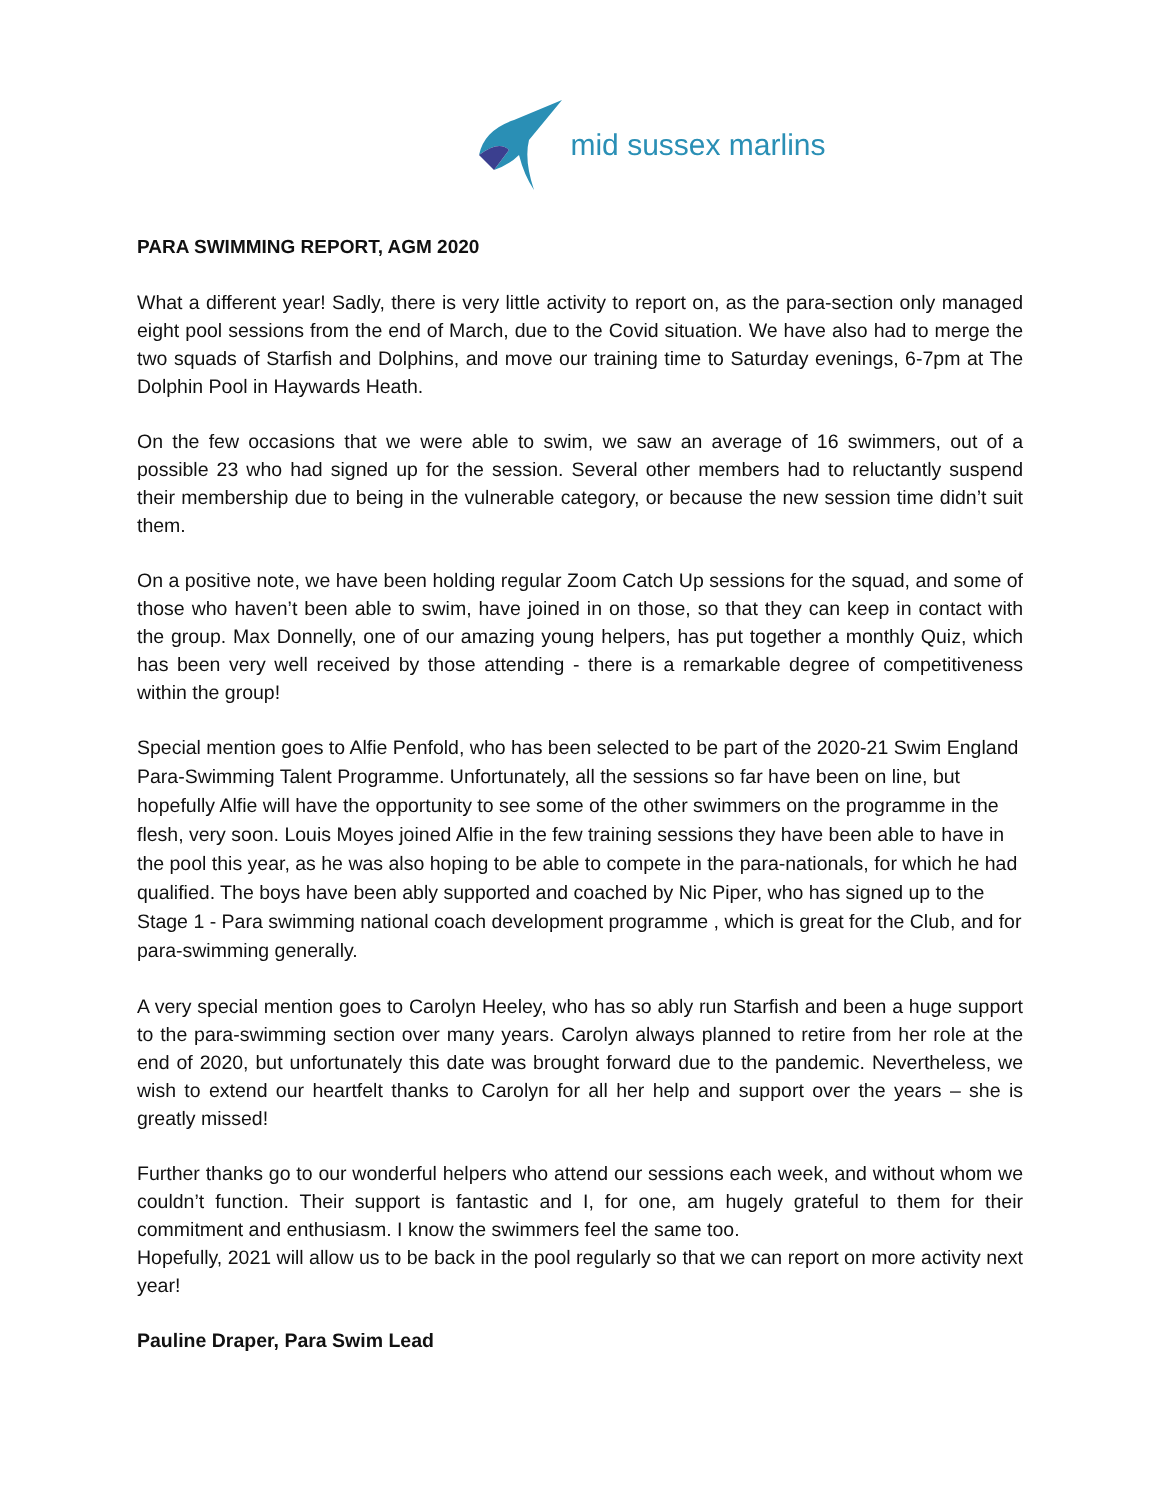mid sussex marlins
PARA SWIMMING REPORT, AGM 2020
What a different year! Sadly, there is very little activity to report on, as the para-section only managed eight pool sessions from the end of March, due to the Covid situation. We have also had to merge the two squads of Starfish and Dolphins, and move our training time to Saturday evenings, 6-7pm at The Dolphin Pool in Haywards Heath.
On the few occasions that we were able to swim, we saw an average of 16 swimmers, out of a possible 23 who had signed up for the session. Several other members had to reluctantly suspend their membership due to being in the vulnerable category, or because the new session time didn’t suit them.
On a positive note, we have been holding regular Zoom Catch Up sessions for the squad, and some of those who haven’t been able to swim, have joined in on those, so that they can keep in contact with the group. Max Donnelly, one of our amazing young helpers, has put together a monthly Quiz, which has been very well received by those attending - there is a remarkable degree of competitiveness within the group!
Special mention goes to Alfie Penfold, who has been selected to be part of the 2020-21 Swim England Para-Swimming Talent Programme. Unfortunately, all the sessions so far have been on line, but hopefully Alfie will have the opportunity to see some of the other swimmers on the programme in the flesh, very soon. Louis Moyes joined Alfie in the few training sessions they have been able to have in the pool this year, as he was also hoping to be able to compete in the para-nationals, for which he had qualified. The boys have been ably supported and coached by Nic Piper, who has signed up to the Stage 1 - Para swimming national coach development programme , which is great for the Club, and for para-swimming generally.
A very special mention goes to Carolyn Heeley, who has so ably run Starfish and been a huge support to the para-swimming section over many years. Carolyn always planned to retire from her role at the end of 2020, but unfortunately this date was brought forward due to the pandemic. Nevertheless, we wish to extend our heartfelt thanks to Carolyn for all her help and support over the years – she is greatly missed!
Further thanks go to our wonderful helpers who attend our sessions each week, and without whom we couldn’t function. Their support is fantastic and I, for one, am hugely grateful to them for their commitment and enthusiasm. I know the swimmers feel the same too.
Hopefully, 2021 will allow us to be back in the pool regularly so that we can report on more activity next year!
Pauline Draper, Para Swim Lead